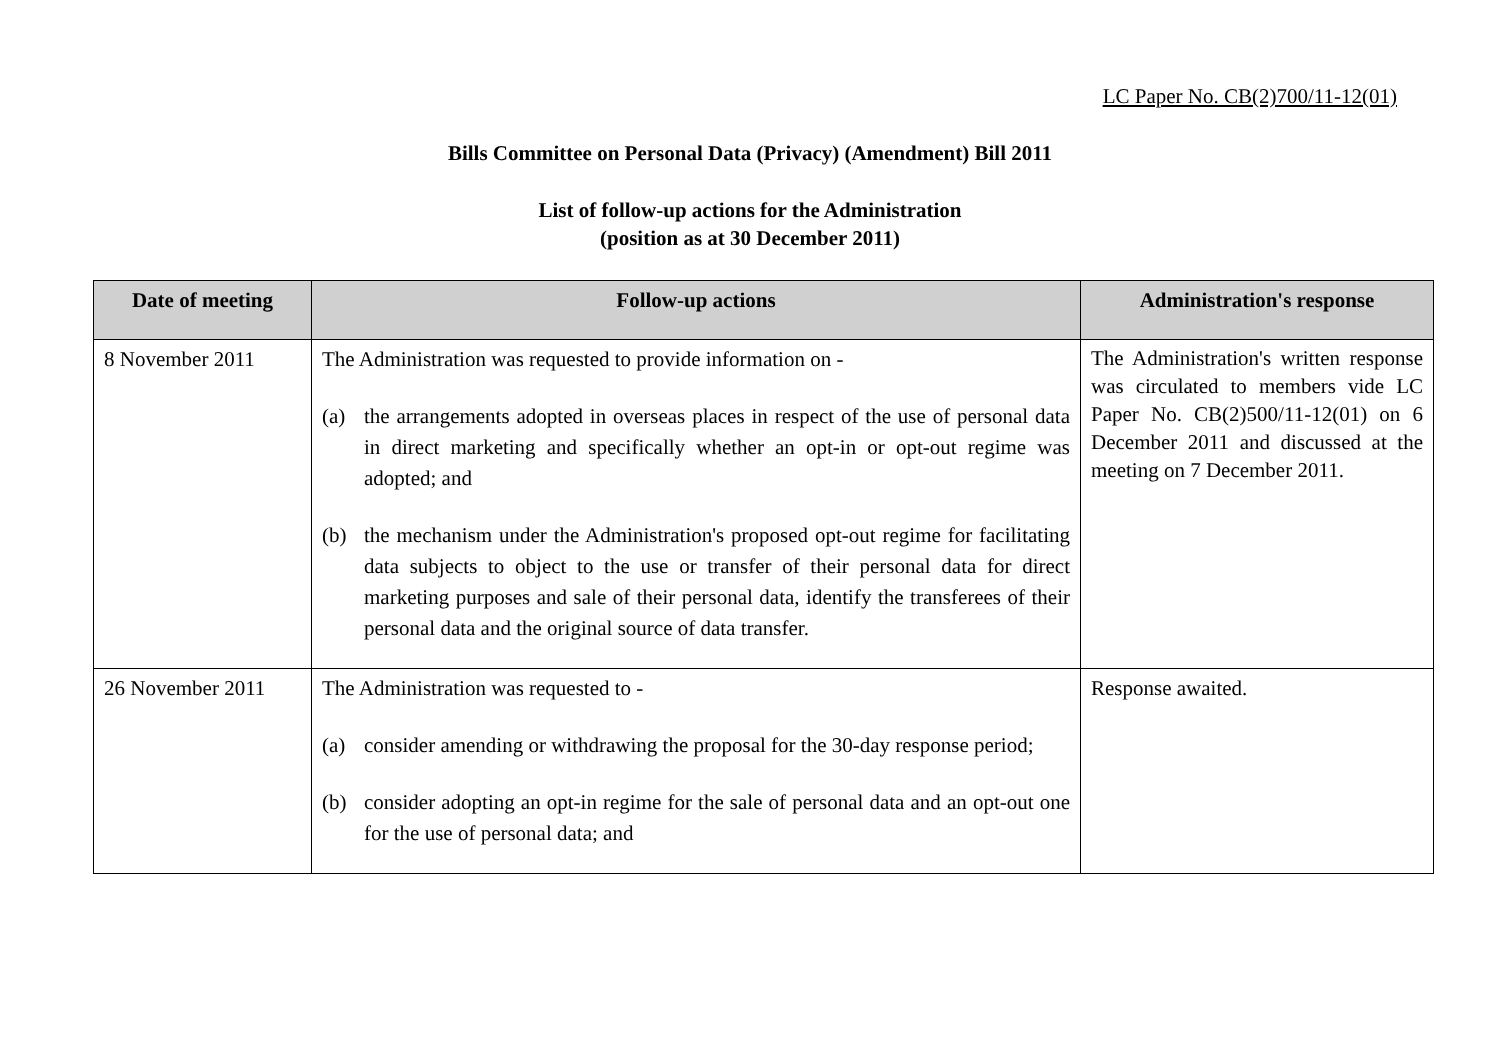LC Paper No. CB(2)700/11-12(01)
Bills Committee on Personal Data (Privacy) (Amendment) Bill 2011
List of follow-up actions for the Administration
(position as at 30 December 2011)
| Date of meeting | Follow-up actions | Administration's response |
| --- | --- | --- |
| 8 November 2011 | The Administration was requested to provide information on - (a) the arrangements adopted in overseas places in respect of the use of personal data in direct marketing and specifically whether an opt-in or opt-out regime was adopted; and (b) the mechanism under the Administration's proposed opt-out regime for facilitating data subjects to object to the use or transfer of their personal data for direct marketing purposes and sale of their personal data, identify the transferees of their personal data and the original source of data transfer. | The Administration's written response was circulated to members vide LC Paper No. CB(2)500/11-12(01) on 6 December 2011 and discussed at the meeting on 7 December 2011. |
| 26 November 2011 | The Administration was requested to - (a) consider amending or withdrawing the proposal for the 30-day response period; (b) consider adopting an opt-in regime for the sale of personal data and an opt-out one for the use of personal data; and | Response awaited. |